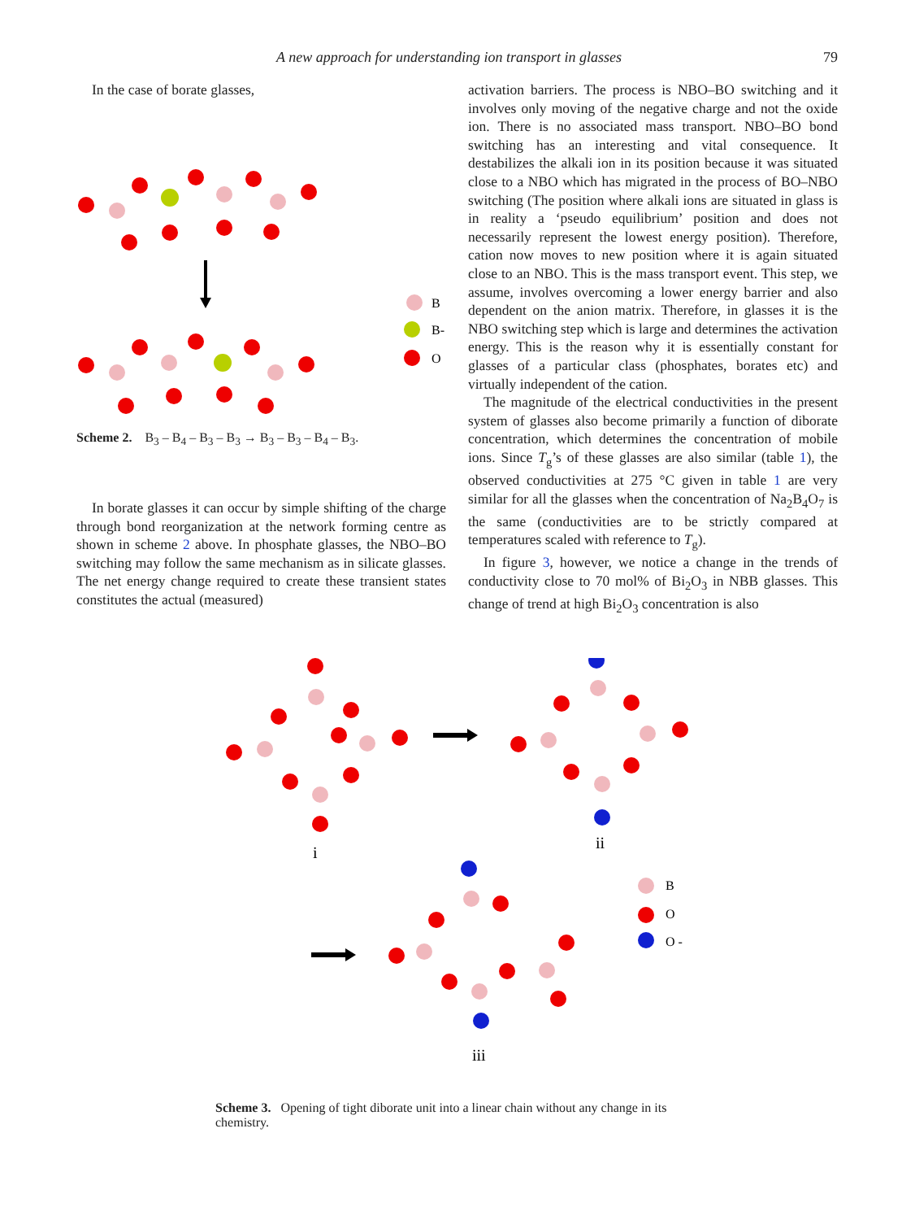A new approach for understanding ion transport in glasses 79
In the case of borate glasses,
B
B-
O
Scheme 2. B<sub>3</sub> – B<sub>4</sub> – B<sub>3</sub> – B<sub>3</sub> → B<sub>3</sub> – B<sub>3</sub> – B<sub>4</sub> – B<sub>3</sub>.
In borate glasses it can occur by simple shifting of the charge through bond reorganization at the network forming centre as shown in scheme 2 above. In phosphate glasses, the NBO–BO switching may follow the same mechanism as in silicate glasses. The net energy change required to create these transient states constitutes the actual (measured)
activation barriers. The process is NBO–BO switching and it involves only moving of the negative charge and not the oxide ion. There is no associated mass transport. NBO–BO bond switching has an interesting and vital consequence. It destabilizes the alkali ion in its position because it was situated close to a NBO which has migrated in the process of BO–NBO switching (The position where alkali ions are situated in glass is in reality a ‘pseudo equilibrium’ position and does not necessarily represent the lowest energy position). Therefore, cation now moves to new position where it is again situated close to an NBO. This is the mass transport event. This step, we assume, involves overcoming a lower energy barrier and also dependent on the anion matrix. Therefore, in glasses it is the NBO switching step which is large and determines the activation energy. This is the reason why it is essentially constant for glasses of a particular class (phosphates, borates etc) and virtually independent of the cation.
The magnitude of the electrical conductivities in the present system of glasses also become primarily a function of diborate concentration, which determines the concentration of mobile ions. Since T<sub>g</sub>’s of these glasses are also similar (table 1), the observed conductivities at 275 °C given in table 1 are very similar for all the glasses when the concentration of Na<sub>2</sub>B<sub>4</sub>O<sub>7</sub> is the same (conductivities are to be strictly compared at temperatures scaled with reference to T<sub>g</sub>).
In figure 3, however, we notice a change in the trends of conductivity close to 70 mol% of Bi<sub>2</sub>O<sub>3</sub> in NBB glasses. This change of trend at high Bi<sub>2</sub>O<sub>3</sub> concentration is also
i
ii
iii
B
O
O -
Scheme 3. Opening of tight diborate unit into a linear chain without any change in its chemistry.